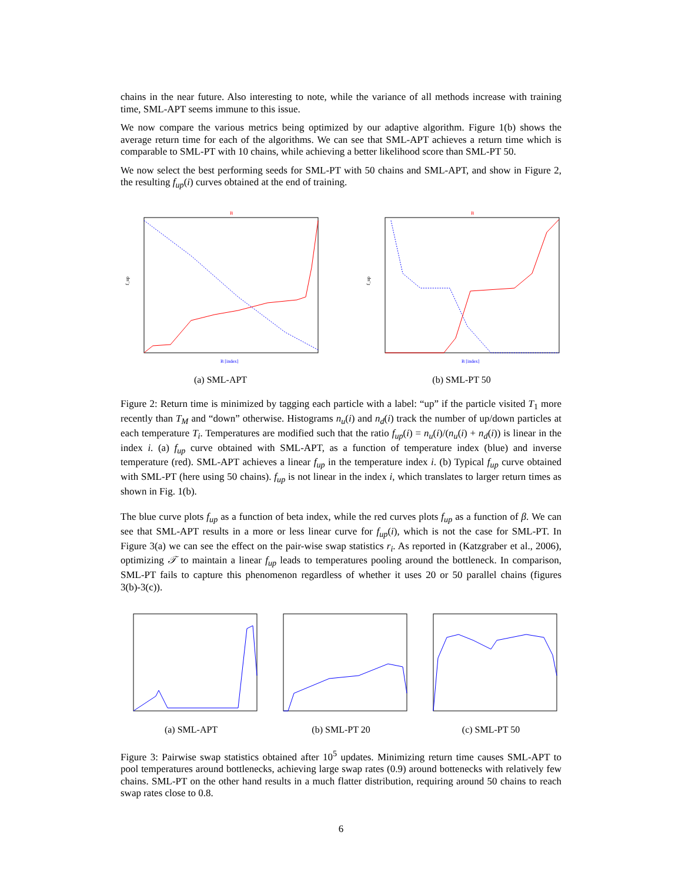chains in the near future. Also interesting to note, while the variance of all methods increase with training time, SML-APT seems immune to this issue.
We now compare the various metrics being optimized by our adaptive algorithm. Figure 1(b) shows the average return time for each of the algorithms. We can see that SML-APT achieves a return time which is comparable to SML-PT with 10 chains, while achieving a better likelihood score than SML-PT 50.
We now select the best performing seeds for SML-PT with 50 chains and SML-APT, and show in Figure 2, the resulting f<sub>up</sub>(i) curves obtained at the end of training.
B
f_up
B [index]
(a) SML-APT
B
f_up
B [index]
(b) SML-PT 50
Figure 2: Return time is minimized by tagging each particle with a label: “up” if the particle visited T<sub>1</sub> more recently than T<sub>M</sub> and “down” otherwise. Histograms n<sub>u</sub>(i) and n<sub>d</sub>(i) track the number of up/down particles at each temperature T<sub>i</sub>. Temperatures are modified such that the ratio f<sub>up</sub>(i) = n<sub>u</sub>(i)/(n<sub>u</sub>(i) + n<sub>d</sub>(i)) is linear in the index i. (a) f<sub>up</sub> curve obtained with SML-APT, as a function of temperature index (blue) and inverse temperature (red). SML-APT achieves a linear f<sub>up</sub> in the temperature index i. (b) Typical f<sub>up</sub> curve obtained with SML-PT (here using 50 chains). f<sub>up</sub> is not linear in the index i, which translates to larger return times as shown in Fig. 1(b).
The blue curve plots f<sub>up</sub> as a function of beta index, while the red curves plots f<sub>up</sub> as a function of β. We can see that SML-APT results in a more or less linear curve for f<sub>up</sub>(i), which is not the case for SML-PT. In Figure 3(a) we can see the effect on the pair-wise swap statistics r<sub>i</sub>. As reported in (Katzgraber et al., 2006), optimizing 𝒯 to maintain a linear f<sub>up</sub> leads to temperatures pooling around the bottleneck. In comparison, SML-PT fails to capture this phenomenon regardless of whether it uses 20 or 50 parallel chains (figures 3(b)-3(c)).
(a) SML-APT (b) SML-PT 20 (c) SML-PT 50
Figure 3: Pairwise swap statistics obtained after 10<sup>5</sup> updates. Minimizing return time causes SML-APT to pool temperatures around bottlenecks, achieving large swap rates (0.9) around bottenecks with relatively few chains. SML-PT on the other hand results in a much flatter distribution, requiring around 50 chains to reach swap rates close to 0.8.
6